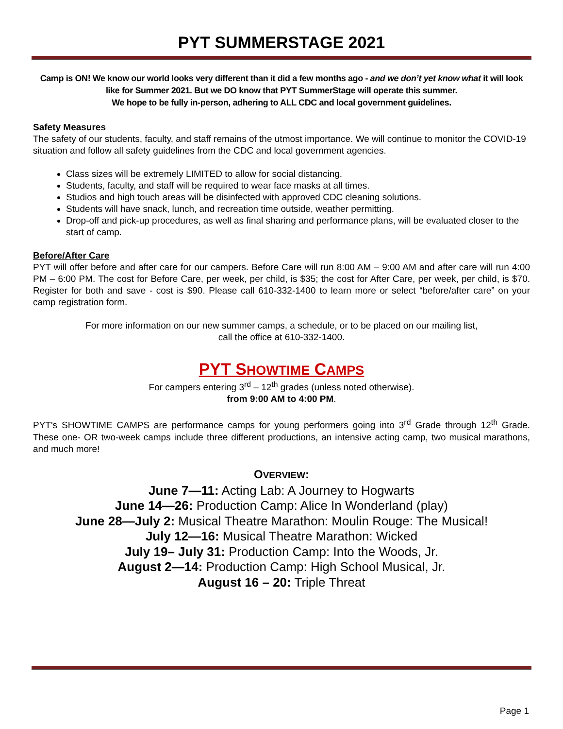PYT SUMMERSTAGE 2021
Camp is ON! We know our world looks very different than it did a few months ago - and we don’t yet know what it will look like for Summer 2021. But we DO know that PYT SummerStage will operate this summer.
We hope to be fully in-person, adhering to ALL CDC and local government guidelines.
Safety Measures
The safety of our students, faculty, and staff remains of the utmost importance. We will continue to monitor the COVID-19 situation and follow all safety guidelines from the CDC and local government agencies.
Class sizes will be extremely LIMITED to allow for social distancing.
Students, faculty, and staff will be required to wear face masks at all times.
Studios and high touch areas will be disinfected with approved CDC cleaning solutions.
Students will have snack, lunch, and recreation time outside, weather permitting.
Drop-off and pick-up procedures, as well as final sharing and performance plans, will be evaluated closer to the start of camp.
Before/After Care
PYT will offer before and after care for our campers. Before Care will run 8:00 AM – 9:00 AM and after care will run 4:00 PM – 6:00 PM. The cost for Before Care, per week, per child, is $35; the cost for After Care, per week, per child, is $70. Register for both and save - cost is $90. Please call 610-332-1400 to learn more or select “before/after care” on your camp registration form.
For more information on our new summer camps, a schedule, or to be placed on our mailing list,
call the office at 610-332-1400.
PYT SHOWTIME CAMPS
For campers entering 3<sup>rd</sup> – 12<sup>th</sup> grades (unless noted otherwise).
from 9:00 AM to 4:00 PM.
PYT's SHOWTIME CAMPS are performance camps for young performers going into 3<sup>rd</sup> Grade through 12<sup>th</sup> Grade. These one- OR two-week camps include three different productions, an intensive acting camp, two musical marathons, and much more!
OVERVIEW:
June 7—11: Acting Lab: A Journey to Hogwarts
June 14—26: Production Camp: Alice In Wonderland (play)
June 28—July 2: Musical Theatre Marathon: Moulin Rouge: The Musical!
July 12—16: Musical Theatre Marathon: Wicked
July 19– July 31: Production Camp: Into the Woods, Jr.
August 2—14: Production Camp: High School Musical, Jr.
August 16 – 20: Triple Threat
Page 1